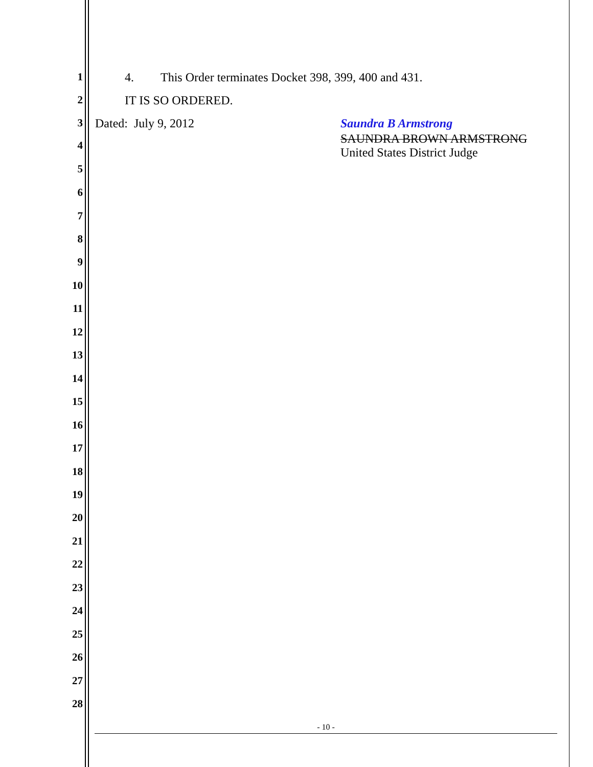1 4. This Order terminates Docket 398, 399, 400 and 431.
2 IT IS SO ORDERED.
3 Dated: July 9, 2012 Saundra B Armstrong
4
SAUNDRA BROWN ARMSTRONG
United States District Judge
5
6
7
8
9
10
11
12
13
14
15
16
17
18
19
20
21
22
23
24
25
26
27
28
- 10 -